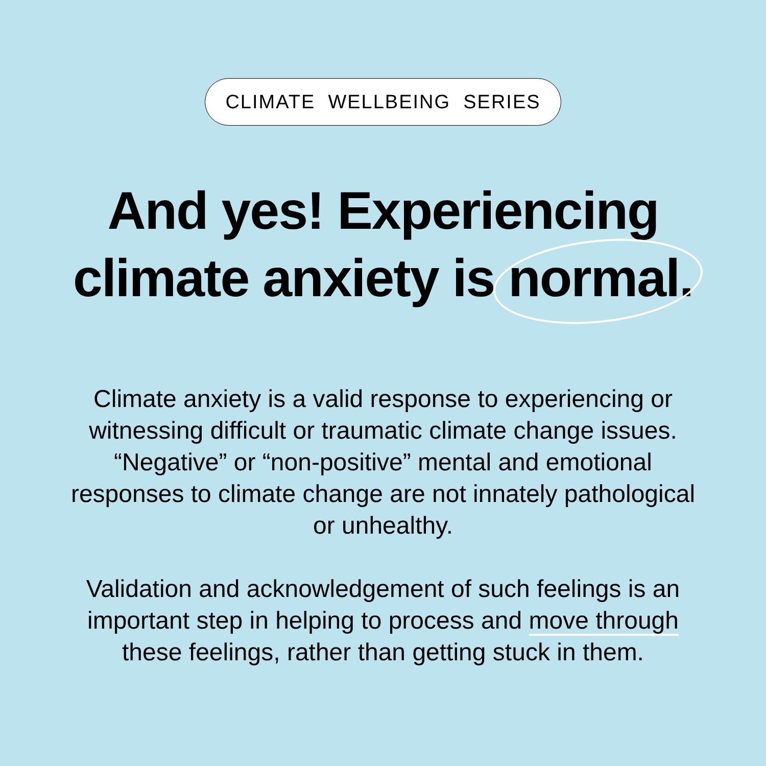CLIMATE WELLBEING SERIES
And yes! Experiencing
climate anxiety is normal.
Climate anxiety is a valid response to experiencing or witnessing difficult or traumatic climate change issues. “Negative” or “non-positive” mental and emotional responses to climate change are not innately pathological or unhealthy.
Validation and acknowledgement of such feelings is an important step in helping to process and move through these feelings, rather than getting stuck in them.